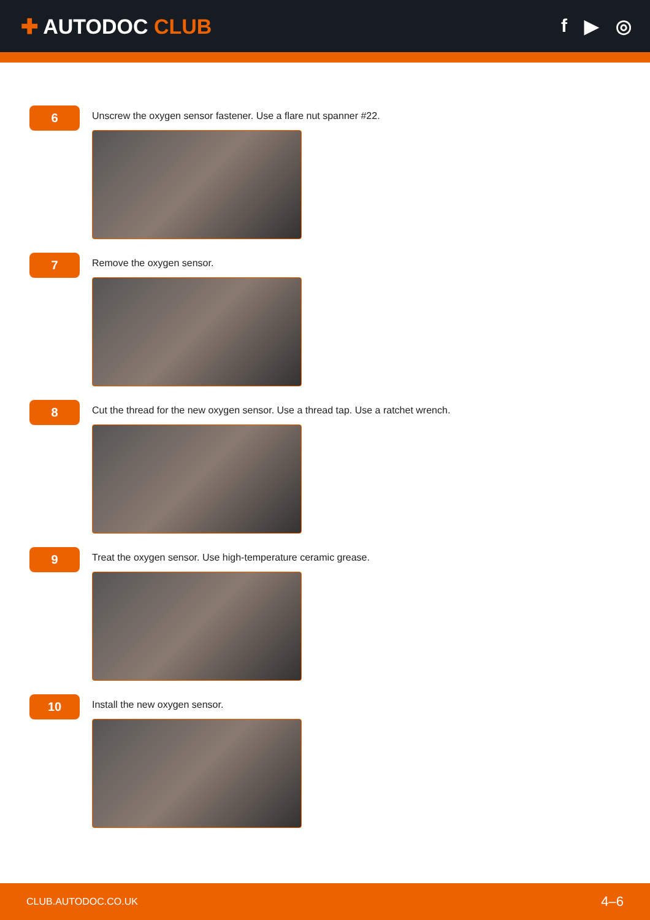✚ AUTODOC CLUB f ▶ ◎
6
Unscrew the oxygen sensor fastener. Use a flare nut spanner #22.
7
Remove the oxygen sensor.
8
Cut the thread for the new oxygen sensor. Use a thread tap. Use a ratchet wrench.
9
Treat the oxygen sensor. Use high-temperature ceramic grease.
10
Install the new oxygen sensor.
CLUB.AUTODOC.CO.UK 4–6